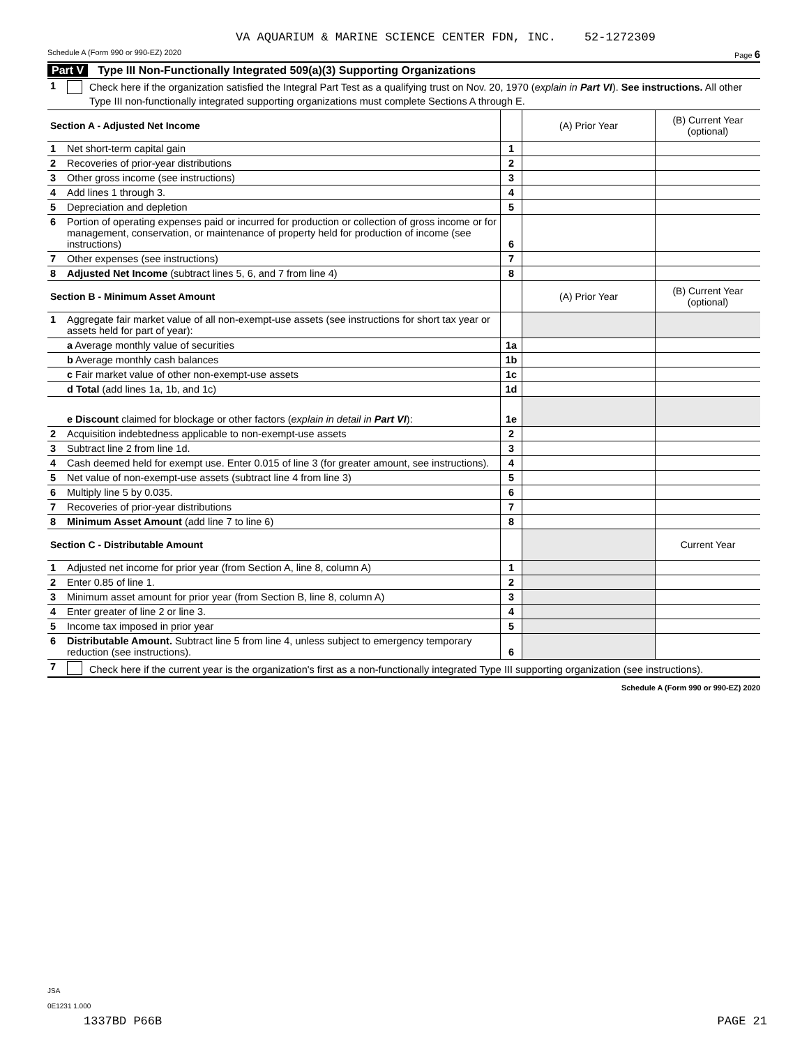VA AQUARIUM & MARINE SCIENCE CENTER FDN, INC. 52-1272309
Schedule A (Form 990 or 990-EZ) 2020 Page 6
Part V Type III Non-Functionally Integrated 509(a)(3) Supporting Organizations
| 1 | | Check here if the organization satisfied the Integral Part Test as a qualifying trust on Nov. 20, 1970 ( explain in Part VI ). See instructions. All other Type III non-functionally integrated supporting organizations must complete Sections A through E. |
| Section A - Adjusted Net Income | | | (A) Prior Year | (B) Current Year (optional) |
| --- | --- | --- | --- | --- |
| 1 | Net short-term capital gain | 1 | | |
| 2 | Recoveries of prior-year distributions | 2 | | |
| 3 | Other gross income (see instructions) | 3 | | |
| 4 | Add lines 1 through 3. | 4 | | |
| 5 | Depreciation and depletion | 5 | | |
| 6 | Portion of operating expenses paid or incurred for production or collection of gross income or for management, conservation, or maintenance of property held for production of income (see instructions) | 6 | | |
| 7 | Other expenses (see instructions) | 7 | | |
| 8 | Adjusted Net Income (subtract lines 5, 6, and 7 from line 4) | 8 | | |
| Section B - Minimum Asset Amount | | | (A) Prior Year | (B) Current Year (optional) |
| 1 | Aggregate fair market value of all non-exempt-use assets (see instructions for short tax year or assets held for part of year): | | | |
| | a Average monthly value of securities | 1a | | |
| | b Average monthly cash balances | 1b | | |
| | c Fair market value of other non-exempt-use assets | 1c | | |
| | d Total (add lines 1a, 1b, and 1c) | 1d | | |
| | e Discount claimed for blockage or other factors ( explain in detail in Part VI ): | 1e | | |
| 2 | Acquisition indebtedness applicable to non-exempt-use assets | 2 | | |
| 3 | Subtract line 2 from line 1d. | 3 | | |
| 4 | Cash deemed held for exempt use. Enter 0.015 of line 3 (for greater amount, see instructions). | 4 | | |
| 5 | Net value of non-exempt-use assets (subtract line 4 from line 3) | 5 | | |
| 6 | Multiply line 5 by 0.035. | 6 | | |
| 7 | Recoveries of prior-year distributions | 7 | | |
| 8 | Minimum Asset Amount (add line 7 to line 6) | 8 | | |
| Section C - Distributable Amount | | | | Current Year |
| 1 | Adjusted net income for prior year (from Section A, line 8, column A) | 1 | | |
| 2 | Enter 0.85 of line 1. | 2 | | |
| 3 | Minimum asset amount for prior year (from Section B, line 8, column A) | 3 | | |
| 4 | Enter greater of line 2 or line 3. | 4 | | |
| 5 | Income tax imposed in prior year | 5 | | |
| 6 | Distributable Amount. Subtract line 5 from line 4, unless subject to emergency temporary reduction (see instructions). | 6 | | |
| 7 | | Check here if the current year is the organization's first as a non-functionally integrated Type III supporting organization (see instructions). |
Schedule A (Form 990 or 990-EZ) 2020
JSA
0E1231 1.000
1337BD P66B PAGE 21